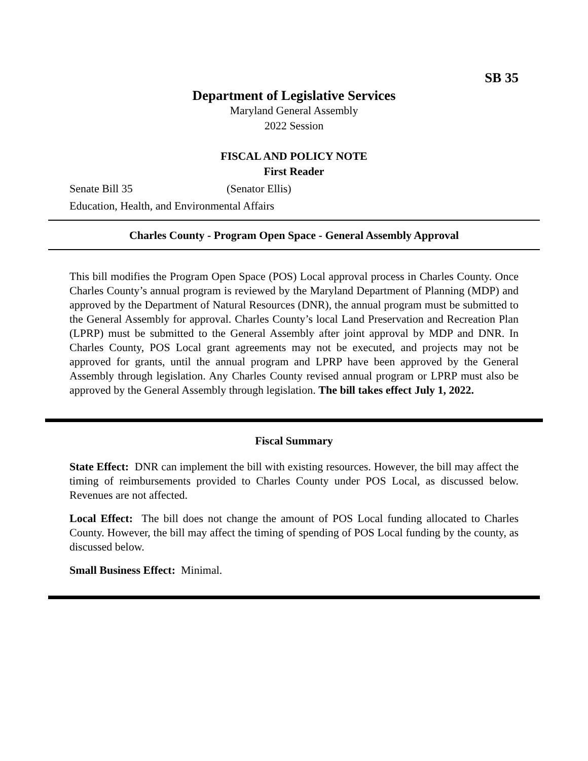SB 35
Department of Legislative Services
Maryland General Assembly
2022 Session
FISCAL AND POLICY NOTE
First Reader
Senate Bill 35 (Senator Ellis)
Education, Health, and Environmental Affairs
Charles County - Program Open Space - General Assembly Approval
This bill modifies the Program Open Space (POS) Local approval process in Charles County. Once Charles County’s annual program is reviewed by the Maryland Department of Planning (MDP) and approved by the Department of Natural Resources (DNR), the annual program must be submitted to the General Assembly for approval. Charles County’s local Land Preservation and Recreation Plan (LPRP) must be submitted to the General Assembly after joint approval by MDP and DNR. In Charles County, POS Local grant agreements may not be executed, and projects may not be approved for grants, until the annual program and LPRP have been approved by the General Assembly through legislation. Any Charles County revised annual program or LPRP must also be approved by the General Assembly through legislation. The bill takes effect July 1, 2022.
Fiscal Summary
State Effect: DNR can implement the bill with existing resources. However, the bill may affect the timing of reimbursements provided to Charles County under POS Local, as discussed below. Revenues are not affected.
Local Effect: The bill does not change the amount of POS Local funding allocated to Charles County. However, the bill may affect the timing of spending of POS Local funding by the county, as discussed below.
Small Business Effect: Minimal.